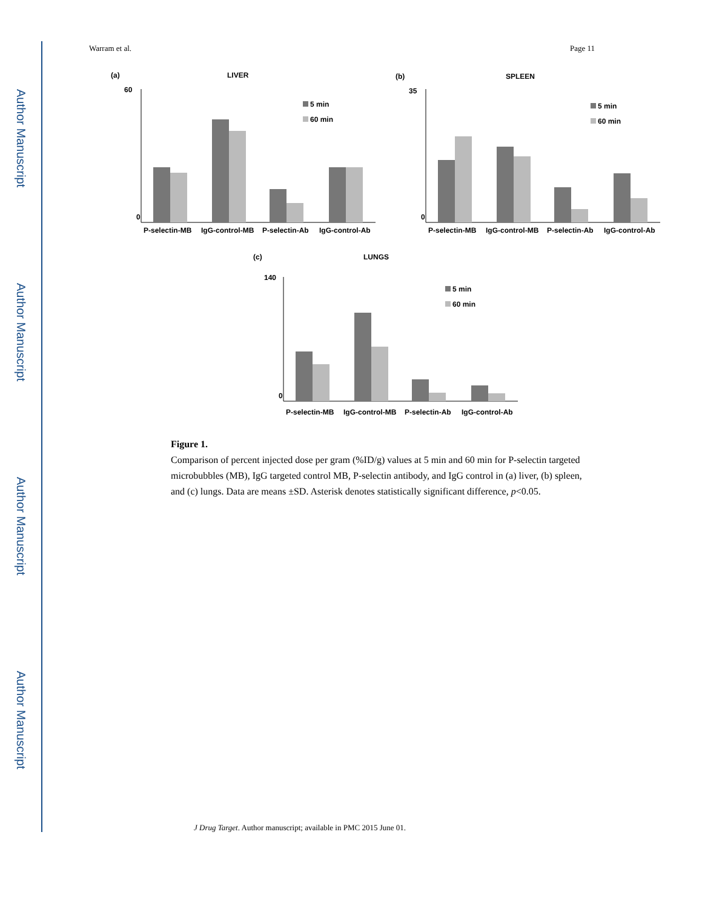Author Manuscript
Author Manuscript
Author Manuscript
Author Manuscript
Warram et al. Page 11
(a)
LIVER
0
60
5 min
60 min
P-selectin-MB
IgG-control-MB
P-selectin-Ab
IgG-control-Ab
(b)
SPLEEN
0
35
5 min
60 min
P-selectin-MB
IgG-control-MB
P-selectin-Ab
IgG-control-Ab
(c)
LUNGS
0
140
5 min
60 min
P-selectin-MB
IgG-control-MB
P-selectin-Ab
IgG-control-Ab
Figure 1.
Comparison of percent injected dose per gram (%ID/g) values at 5 min and 60 min for P-selectin targeted microbubbles (MB), IgG targeted control MB, P-selectin antibody, and IgG control in (a) liver, (b) spleen, and (c) lungs. Data are means ±SD. Asterisk denotes statistically significant difference, p<0.05.
J Drug Target. Author manuscript; available in PMC 2015 June 01.